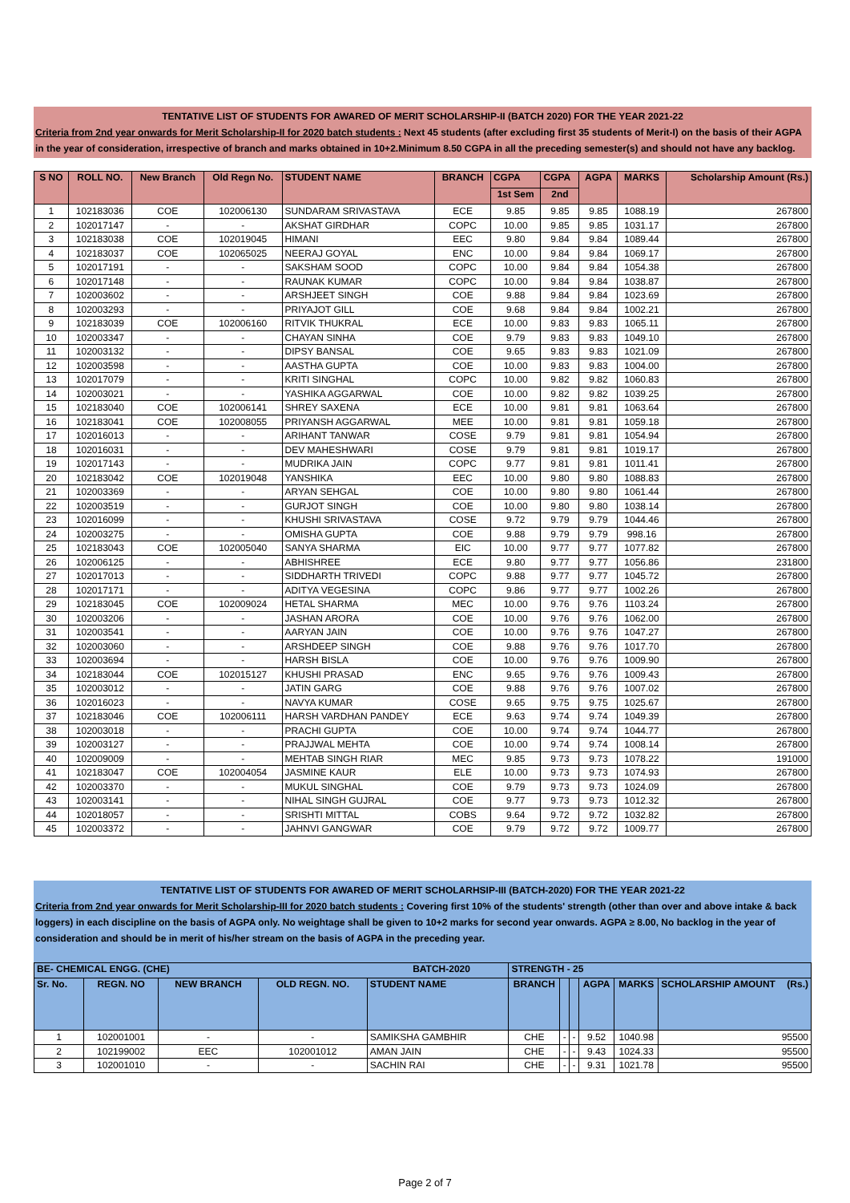TENTATIVE LIST OF STUDENTS FOR AWARED OF MERIT SCHOLARSHIP-II (BATCH 2020) FOR THE YEAR 2021-22
Criteria from 2nd year onwards for Merit Scholarship-II for 2020 batch students : Next 45 students (after excluding first 35 students of Merit-I) on the basis of their AGPA in the year of consideration, irrespective of branch and marks obtained in 10+2.Minimum 8.50 CGPA in all the preceding semester(s) and should not have any backlog.
| S NO | ROLL NO. | New Branch | Old Regn No. | STUDENT NAME | BRANCH | CGPA | CGPA | AGPA | MARKS | Scholarship Amount (Rs.) |
| --- | --- | --- | --- | --- | --- | --- | --- | --- | --- | --- |
| | | | | | | 1st Sem | 2nd | | | |
| 1 | 102183036 | COE | 102006130 | SUNDARAM SRIVASTAVA | ECE | 9.85 | 9.85 | 9.85 | 1088.19 | 267800 |
| 2 | 102017147 | - | - | AKSHAT GIRDHAR | COPC | 10.00 | 9.85 | 9.85 | 1031.17 | 267800 |
| 3 | 102183038 | COE | 102019045 | HIMANI | EEC | 9.80 | 9.84 | 9.84 | 1089.44 | 267800 |
| 4 | 102183037 | COE | 102065025 | NEERAJ GOYAL | ENC | 10.00 | 9.84 | 9.84 | 1069.17 | 267800 |
| 5 | 102017191 | - | - | SAKSHAM SOOD | COPC | 10.00 | 9.84 | 9.84 | 1054.38 | 267800 |
| 6 | 102017148 | - | - | RAUNAK KUMAR | COPC | 10.00 | 9.84 | 9.84 | 1038.87 | 267800 |
| 7 | 102003602 | - | - | ARSHJEET SINGH | COE | 9.88 | 9.84 | 9.84 | 1023.69 | 267800 |
| 8 | 102003293 | - | - | PRIYAJOT GILL | COE | 9.68 | 9.84 | 9.84 | 1002.21 | 267800 |
| 9 | 102183039 | COE | 102006160 | RITVIK THUKRAL | ECE | 10.00 | 9.83 | 9.83 | 1065.11 | 267800 |
| 10 | 102003347 | - | - | CHAYAN SINHA | COE | 9.79 | 9.83 | 9.83 | 1049.10 | 267800 |
| 11 | 102003132 | - | - | DIPSY BANSAL | COE | 9.65 | 9.83 | 9.83 | 1021.09 | 267800 |
| 12 | 102003598 | - | - | AASTHA GUPTA | COE | 10.00 | 9.83 | 9.83 | 1004.00 | 267800 |
| 13 | 102017079 | - | - | KRITI SINGHAL | COPC | 10.00 | 9.82 | 9.82 | 1060.83 | 267800 |
| 14 | 102003021 | - | - | YASHIKA AGGARWAL | COE | 10.00 | 9.82 | 9.82 | 1039.25 | 267800 |
| 15 | 102183040 | COE | 102006141 | SHREY SAXENA | ECE | 10.00 | 9.81 | 9.81 | 1063.64 | 267800 |
| 16 | 102183041 | COE | 102008055 | PRIYANSH AGGARWAL | MEE | 10.00 | 9.81 | 9.81 | 1059.18 | 267800 |
| 17 | 102016013 | - | - | ARIHANT TANWAR | COSE | 9.79 | 9.81 | 9.81 | 1054.94 | 267800 |
| 18 | 102016031 | - | - | DEV MAHESHWARI | COSE | 9.79 | 9.81 | 9.81 | 1019.17 | 267800 |
| 19 | 102017143 | - | - | MUDRIKA JAIN | COPC | 9.77 | 9.81 | 9.81 | 1011.41 | 267800 |
| 20 | 102183042 | COE | 102019048 | YANSHIKA | EEC | 10.00 | 9.80 | 9.80 | 1088.83 | 267800 |
| 21 | 102003369 | - | - | ARYAN SEHGAL | COE | 10.00 | 9.80 | 9.80 | 1061.44 | 267800 |
| 22 | 102003519 | - | - | GURJOT SINGH | COE | 10.00 | 9.80 | 9.80 | 1038.14 | 267800 |
| 23 | 102016099 | - | - | KHUSHI SRIVASTAVA | COSE | 9.72 | 9.79 | 9.79 | 1044.46 | 267800 |
| 24 | 102003275 | - | - | OMISHA GUPTA | COE | 9.88 | 9.79 | 9.79 | 998.16 | 267800 |
| 25 | 102183043 | COE | 102005040 | SANYA SHARMA | EIC | 10.00 | 9.77 | 9.77 | 1077.82 | 267800 |
| 26 | 102006125 | - | - | ABHISHREE | ECE | 9.80 | 9.77 | 9.77 | 1056.86 | 231800 |
| 27 | 102017013 | - | - | SIDDHARTH TRIVEDI | COPC | 9.88 | 9.77 | 9.77 | 1045.72 | 267800 |
| 28 | 102017171 | - | - | ADITYA VEGESINA | COPC | 9.86 | 9.77 | 9.77 | 1002.26 | 267800 |
| 29 | 102183045 | COE | 102009024 | HETAL SHARMA | MEC | 10.00 | 9.76 | 9.76 | 1103.24 | 267800 |
| 30 | 102003206 | - | - | JASHAN ARORA | COE | 10.00 | 9.76 | 9.76 | 1062.00 | 267800 |
| 31 | 102003541 | - | - | AARYAN JAIN | COE | 10.00 | 9.76 | 9.76 | 1047.27 | 267800 |
| 32 | 102003060 | - | - | ARSHDEEP SINGH | COE | 9.88 | 9.76 | 9.76 | 1017.70 | 267800 |
| 33 | 102003694 | - | - | HARSH BISLA | COE | 10.00 | 9.76 | 9.76 | 1009.90 | 267800 |
| 34 | 102183044 | COE | 102015127 | KHUSHI PRASAD | ENC | 9.65 | 9.76 | 9.76 | 1009.43 | 267800 |
| 35 | 102003012 | - | - | JATIN GARG | COE | 9.88 | 9.76 | 9.76 | 1007.02 | 267800 |
| 36 | 102016023 | - | - | NAVYA KUMAR | COSE | 9.65 | 9.75 | 9.75 | 1025.67 | 267800 |
| 37 | 102183046 | COE | 102006111 | HARSH VARDHAN PANDEY | ECE | 9.63 | 9.74 | 9.74 | 1049.39 | 267800 |
| 38 | 102003018 | - | - | PRACHI GUPTA | COE | 10.00 | 9.74 | 9.74 | 1044.77 | 267800 |
| 39 | 102003127 | - | - | PRAJJWAL MEHTA | COE | 10.00 | 9.74 | 9.74 | 1008.14 | 267800 |
| 40 | 102009009 | - | - | MEHTAB SINGH RIAR | MEC | 9.85 | 9.73 | 9.73 | 1078.22 | 191000 |
| 41 | 102183047 | COE | 102004054 | JASMINE KAUR | ELE | 10.00 | 9.73 | 9.73 | 1074.93 | 267800 |
| 42 | 102003370 | - | - | MUKUL SINGHAL | COE | 9.79 | 9.73 | 9.73 | 1024.09 | 267800 |
| 43 | 102003141 | - | - | NIHAL SINGH GUJRAL | COE | 9.77 | 9.73 | 9.73 | 1012.32 | 267800 |
| 44 | 102018057 | - | - | SRISHTI MITTAL | COBS | 9.64 | 9.72 | 9.72 | 1032.82 | 267800 |
| 45 | 102003372 | - | - | JAHNVI GANGWAR | COE | 9.79 | 9.72 | 9.72 | 1009.77 | 267800 |
TENTATIVE LIST OF STUDENTS FOR AWARED OF MERIT SCHOLARHSIP-III (BATCH-2020) FOR THE YEAR 2021-22
Criteria from 2nd year onwards for Merit Scholarship-III for 2020 batch students : Covering first 10% of the students' strength (other than over and above intake & back loggers) in each discipline on the basis of AGPA only. No weightage shall be given to 10+2 marks for second year onwards. AGPA ≥ 8.00, No backlog in the year of consideration and should be in merit of his/her stream on the basis of AGPA in the preceding year.
| BE- CHEMICAL ENGG. (CHE) BATCH-2020 | | | | | STRENGTH - 25 | | | | | |
| --- | --- | --- | --- | --- | --- | --- | --- | --- | --- | --- |
| Sr. No. | REGN. NO | NEW BRANCH | OLD REGN. NO. | STUDENT NAME | BRANCH | | | AGPA | MARKS | SCHOLARSHIP AMOUNT (Rs.) |
| 1 | 102001001 | - | - | SAMIKSHA GAMBHIR | CHE | - | - | 9.52 | 1040.98 | 95500 |
| 2 | 102199002 | EEC | 102001012 | AMAN JAIN | CHE | - | - | 9.43 | 1024.33 | 95500 |
| 3 | 102001010 | - | - | SACHIN RAI | CHE | - | - | 9.31 | 1021.78 | 95500 |
Page 2 of 7